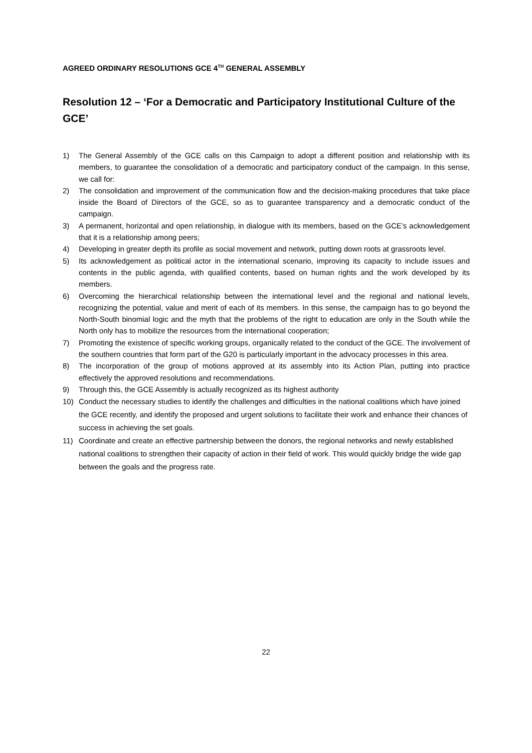AGREED ORDINARY RESOLUTIONS GCE 4<sup>TH</sup> GENERAL ASSEMBLY
Resolution 12 – ‘For a Democratic and Participatory Institutional Culture of the GCE’
1) The General Assembly of the GCE calls on this Campaign to adopt a different position and relationship with its members, to guarantee the consolidation of a democratic and participatory conduct of the campaign. In this sense, we call for:
2) The consolidation and improvement of the communication flow and the decision-making procedures that take place inside the Board of Directors of the GCE, so as to guarantee transparency and a democratic conduct of the campaign.
3) A permanent, horizontal and open relationship, in dialogue with its members, based on the GCE’s acknowledgement that it is a relationship among peers;
4) Developing in greater depth its profile as social movement and network, putting down roots at grassroots level.
5) Its acknowledgement as political actor in the international scenario, improving its capacity to include issues and contents in the public agenda, with qualified contents, based on human rights and the work developed by its members.
6) Overcoming the hierarchical relationship between the international level and the regional and national levels, recognizing the potential, value and merit of each of its members. In this sense, the campaign has to go beyond the North-South binomial logic and the myth that the problems of the right to education are only in the South while the North only has to mobilize the resources from the international cooperation;
7) Promoting the existence of specific working groups, organically related to the conduct of the GCE. The involvement of the southern countries that form part of the G20 is particularly important in the advocacy processes in this area.
8) The incorporation of the group of motions approved at its assembly into its Action Plan, putting into practice effectively the approved resolutions and recommendations.
9) Through this, the GCE Assembly is actually recognized as its highest authority
10) Conduct the necessary studies to identify the challenges and difficulties in the national coalitions which have joined the GCE recently, and identify the proposed and urgent solutions to facilitate their work and enhance their chances of success in achieving the set goals.
11) Coordinate and create an effective partnership between the donors, the regional networks and newly established national coalitions to strengthen their capacity of action in their field of work. This would quickly bridge the wide gap between the goals and the progress rate.
22